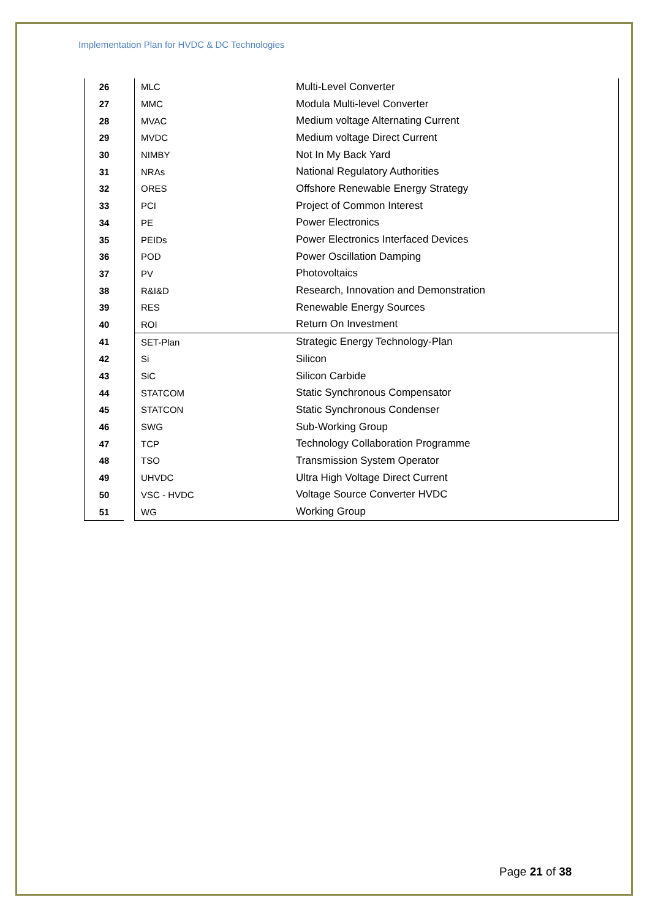Implementation Plan for HVDC & DC Technologies
| 26 | | MLC | Multi-Level Converter |
| 27 | | MMC | Modula Multi-level Converter |
| 28 | | MVAC | Medium voltage Alternating Current |
| 29 | | MVDC | Medium voltage Direct Current |
| 30 | | NIMBY | Not In My Back Yard |
| 31 | | NRAs | National Regulatory Authorities |
| 32 | | ORES | Offshore Renewable Energy Strategy |
| 33 | | PCI | Project of Common Interest |
| 34 | | PE | Power Electronics |
| 35 | | PEIDs | Power Electronics Interfaced Devices |
| 36 | | POD | Power Oscillation Damping |
| 37 | | PV | Photovoltaics |
| 38 | | R&I&D | Research, Innovation and Demonstration |
| 39 | | RES | Renewable Energy Sources |
| 40 | | ROI | Return On Investment |
| 41 | | SET-Plan | Strategic Energy Technology-Plan |
| 42 | | Si | Silicon |
| 43 | | SiC | Silicon Carbide |
| 44 | | STATCOM | Static Synchronous Compensator |
| 45 | | STATCON | Static Synchronous Condenser |
| 46 | | SWG | Sub-Working Group |
| 47 | | TCP | Technology Collaboration Programme |
| 48 | | TSO | Transmission System Operator |
| 49 | | UHVDC | Ultra High Voltage Direct Current |
| 50 | | VSC - HVDC | Voltage Source Converter HVDC |
| 51 | | WG | Working Group |
Page 21 of 38